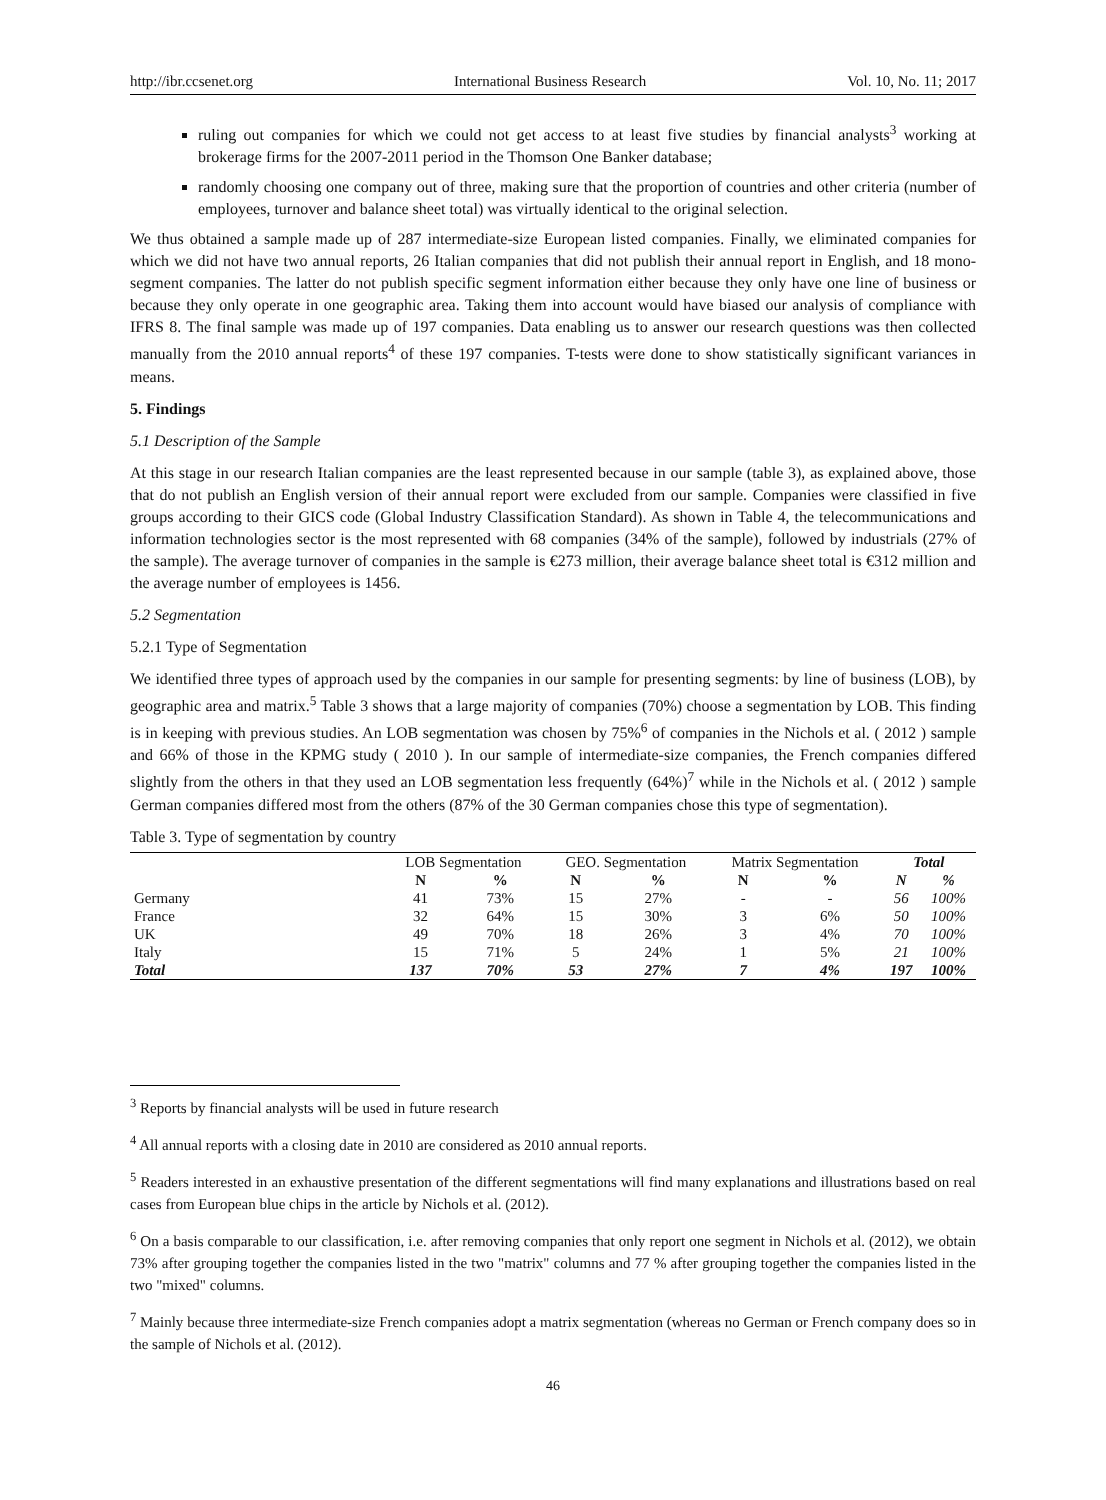http://ibr.ccsenet.org International Business Research Vol. 10, No. 11; 2017
ruling out companies for which we could not get access to at least five studies by financial analysts<sup>3</sup> working at brokerage firms for the 2007-2011 period in the Thomson One Banker database;
randomly choosing one company out of three, making sure that the proportion of countries and other criteria (number of employees, turnover and balance sheet total) was virtually identical to the original selection.
We thus obtained a sample made up of 287 intermediate-size European listed companies. Finally, we eliminated companies for which we did not have two annual reports, 26 Italian companies that did not publish their annual report in English, and 18 mono-segment companies. The latter do not publish specific segment information either because they only have one line of business or because they only operate in one geographic area. Taking them into account would have biased our analysis of compliance with IFRS 8. The final sample was made up of 197 companies. Data enabling us to answer our research questions was then collected manually from the 2010 annual reports<sup>4</sup> of these 197 companies. T-tests were done to show statistically significant variances in means.
5. Findings
5.1 Description of the Sample
At this stage in our research Italian companies are the least represented because in our sample (table 3), as explained above, those that do not publish an English version of their annual report were excluded from our sample. Companies were classified in five groups according to their GICS code (Global Industry Classification Standard). As shown in Table 4, the telecommunications and information technologies sector is the most represented with 68 companies (34% of the sample), followed by industrials (27% of the sample). The average turnover of companies in the sample is €273 million, their average balance sheet total is €312 million and the average number of employees is 1456.
5.2 Segmentation
5.2.1 Type of Segmentation
We identified three types of approach used by the companies in our sample for presenting segments: by line of business (LOB), by geographic area and matrix.<sup>5</sup> Table 3 shows that a large majority of companies (70%) choose a segmentation by LOB. This finding is in keeping with previous studies. An LOB segmentation was chosen by 75%<sup>6</sup> of companies in the Nichols et al. ( 2012 ) sample and 66% of those in the KPMG study ( 2010 ). In our sample of intermediate-size companies, the French companies differed slightly from the others in that they used an LOB segmentation less frequently (64%)<sup>7</sup> while in the Nichols et al. ( 2012 ) sample German companies differed most from the others (87% of the 30 German companies chose this type of segmentation).
Table 3. Type of segmentation by country
| | LOB Segmentation | | GEO. Segmentation | | Matrix Segmentation | | Total | |
| --- | --- | --- | --- | --- | --- | --- | --- | --- |
| | N | % | N | % | N | % | N | % |
| Germany | 41 | 73% | 15 | 27% | - | - | 56 | 100% |
| France | 32 | 64% | 15 | 30% | 3 | 6% | 50 | 100% |
| UK | 49 | 70% | 18 | 26% | 3 | 4% | 70 | 100% |
| Italy | 15 | 71% | 5 | 24% | 1 | 5% | 21 | 100% |
| Total | 137 | 70% | 53 | 27% | 7 | 4% | 197 | 100% |
<sup>3</sup> Reports by financial analysts will be used in future research
<sup>4</sup> All annual reports with a closing date in 2010 are considered as 2010 annual reports.
<sup>5</sup> Readers interested in an exhaustive presentation of the different segmentations will find many explanations and illustrations based on real cases from European blue chips in the article by Nichols et al. (2012).
<sup>6</sup> On a basis comparable to our classification, i.e. after removing companies that only report one segment in Nichols et al. (2012), we obtain 73% after grouping together the companies listed in the two "matrix" columns and 77 % after grouping together the companies listed in the two "mixed" columns.
<sup>7</sup> Mainly because three intermediate-size French companies adopt a matrix segmentation (whereas no German or French company does so in the sample of Nichols et al. (2012).
46